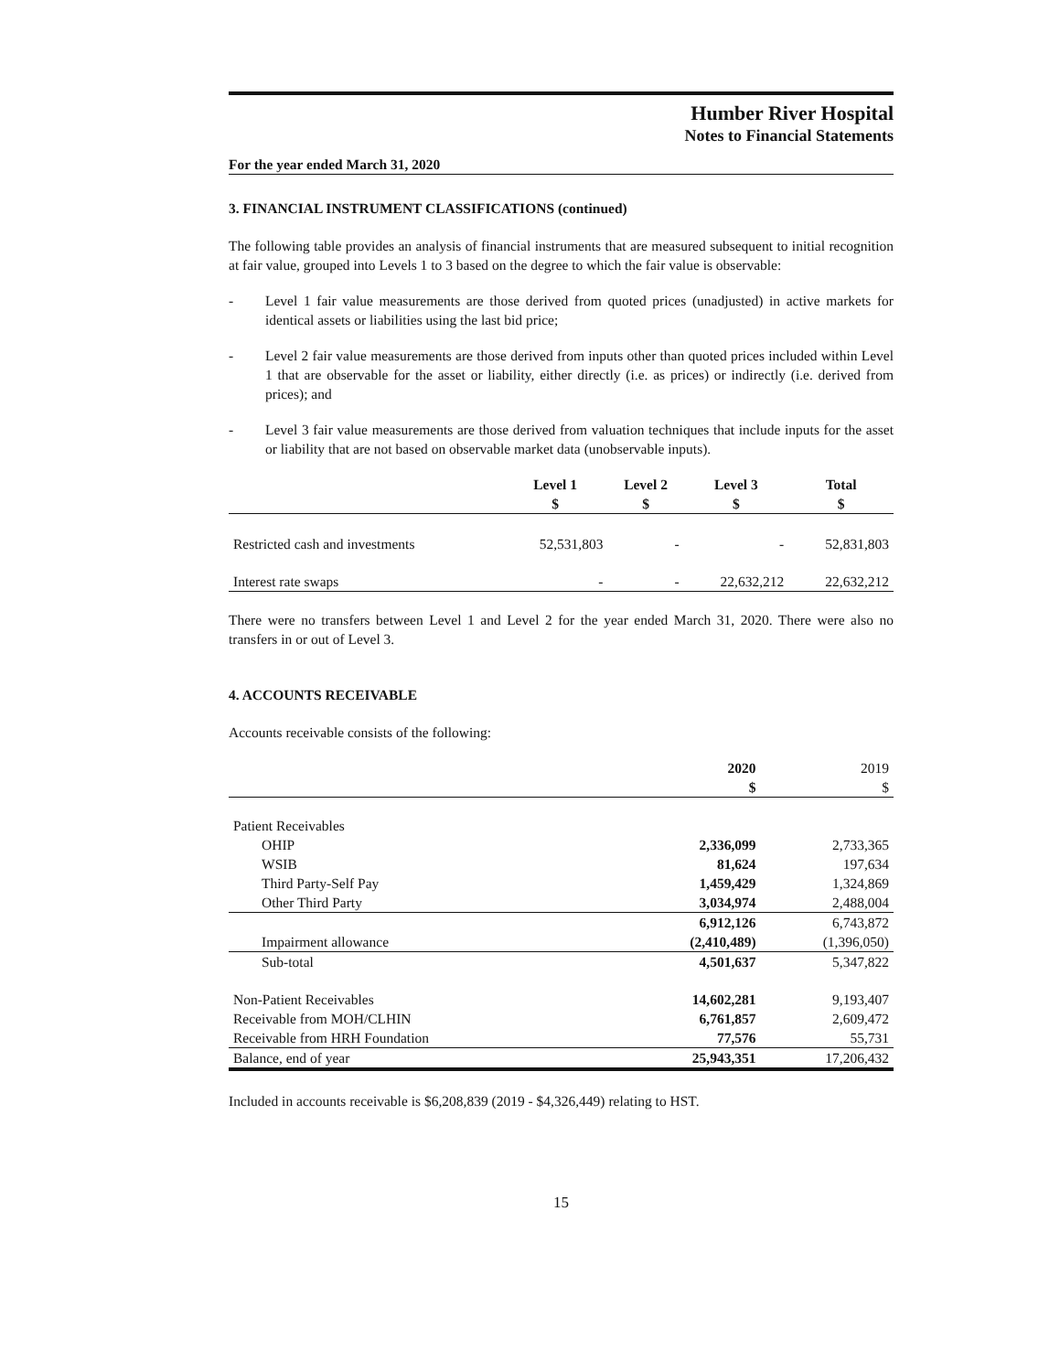Humber River Hospital
Notes to Financial Statements
For the year ended March 31, 2020
3. FINANCIAL INSTRUMENT CLASSIFICATIONS (continued)
The following table provides an analysis of financial instruments that are measured subsequent to initial recognition at fair value, grouped into Levels 1 to 3 based on the degree to which the fair value is observable:
- Level 1 fair value measurements are those derived from quoted prices (unadjusted) in active markets for identical assets or liabilities using the last bid price;
- Level 2 fair value measurements are those derived from inputs other than quoted prices included within Level 1 that are observable for the asset or liability, either directly (i.e. as prices) or indirectly (i.e. derived from prices); and
- Level 3 fair value measurements are those derived from valuation techniques that include inputs for the asset or liability that are not based on observable market data (unobservable inputs).
| | Level 1 $ | Level 2 $ | Level 3 $ | Total $ |
| --- | --- | --- | --- | --- |
| Restricted cash and investments | 52,531,803 | - | - | 52,831,803 |
| Interest rate swaps | - | - | 22,632,212 | 22,632,212 |
There were no transfers between Level 1 and Level 2 for the year ended March 31, 2020. There were also no transfers in or out of Level 3.
4. ACCOUNTS RECEIVABLE
Accounts receivable consists of the following:
| | 2020 $ | 2019 $ |
| --- | --- | --- |
| Patient Receivables | | |
| OHIP | 2,336,099 | 2,733,365 |
| WSIB | 81,624 | 197,634 |
| Third Party-Self Pay | 1,459,429 | 1,324,869 |
| Other Third Party | 3,034,974 | 2,488,004 |
| | 6,912,126 | 6,743,872 |
| Impairment allowance | (2,410,489) | (1,396,050) |
| Sub-total | 4,501,637 | 5,347,822 |
| Non-Patient Receivables | 14,602,281 | 9,193,407 |
| Receivable from MOH/CLHIN | 6,761,857 | 2,609,472 |
| Receivable from HRH Foundation | 77,576 | 55,731 |
| Balance, end of year | 25,943,351 | 17,206,432 |
Included in accounts receivable is $6,208,839 (2019 - $4,326,449) relating to HST.
15